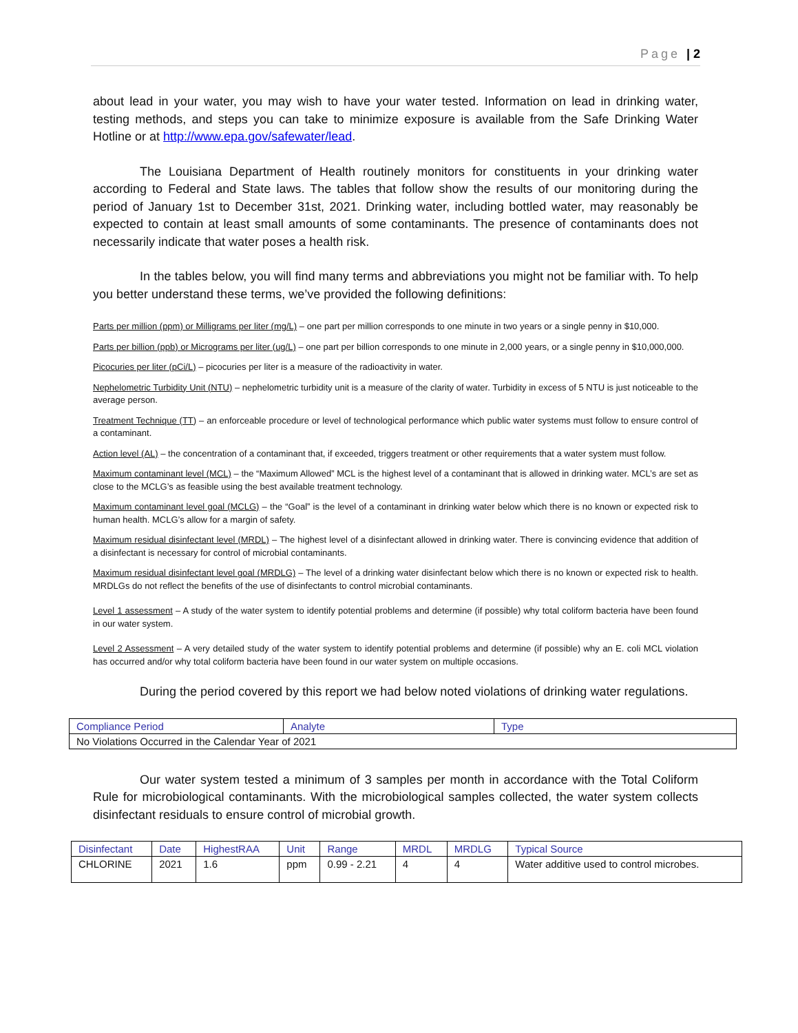Page | 2
about lead in your water, you may wish to have your water tested. Information on lead in drinking water, testing methods, and steps you can take to minimize exposure is available from the Safe Drinking Water Hotline or at http://www.epa.gov/safewater/lead.
The Louisiana Department of Health routinely monitors for constituents in your drinking water according to Federal and State laws. The tables that follow show the results of our monitoring during the period of January 1st to December 31st, 2021. Drinking water, including bottled water, may reasonably be expected to contain at least small amounts of some contaminants. The presence of contaminants does not necessarily indicate that water poses a health risk.
In the tables below, you will find many terms and abbreviations you might not be familiar with. To help you better understand these terms, we’ve provided the following definitions:
Parts per million (ppm) or Milligrams per liter (mg/L) – one part per million corresponds to one minute in two years or a single penny in $10,000.
Parts per billion (ppb) or Micrograms per liter (ug/L) – one part per billion corresponds to one minute in 2,000 years, or a single penny in $10,000,000.
Picocuries per liter (pCi/L) – picocuries per liter is a measure of the radioactivity in water.
Nephelometric Turbidity Unit (NTU) – nephelometric turbidity unit is a measure of the clarity of water. Turbidity in excess of 5 NTU is just noticeable to the average person.
Treatment Technique (TT) – an enforceable procedure or level of technological performance which public water systems must follow to ensure control of a contaminant.
Action level (AL) – the concentration of a contaminant that, if exceeded, triggers treatment or other requirements that a water system must follow.
Maximum contaminant level (MCL) – the “Maximum Allowed” MCL is the highest level of a contaminant that is allowed in drinking water. MCL’s are set as close to the MCLG’s as feasible using the best available treatment technology.
Maximum contaminant level goal (MCLG) – the “Goal” is the level of a contaminant in drinking water below which there is no known or expected risk to human health. MCLG’s allow for a margin of safety.
Maximum residual disinfectant level (MRDL) – The highest level of a disinfectant allowed in drinking water. There is convincing evidence that addition of a disinfectant is necessary for control of microbial contaminants.
Maximum residual disinfectant level goal (MRDLG) – The level of a drinking water disinfectant below which there is no known or expected risk to health. MRDLGs do not reflect the benefits of the use of disinfectants to control microbial contaminants.
Level 1 assessment – A study of the water system to identify potential problems and determine (if possible) why total coliform bacteria have been found in our water system.
Level 2 Assessment – A very detailed study of the water system to identify potential problems and determine (if possible) why an E. coli MCL violation has occurred and/or why total coliform bacteria have been found in our water system on multiple occasions.
During the period covered by this report we had below noted violations of drinking water regulations.
| Compliance Period | Analyte | Type |
| --- | --- | --- |
| No Violations Occurred in the Calendar Year of 2021 | | |
Our water system tested a minimum of 3 samples per month in accordance with the Total Coliform Rule for microbiological contaminants. With the microbiological samples collected, the water system collects disinfectant residuals to ensure control of microbial growth.
| Disinfectant | Date | HighestRAA | Unit | Range | MRDL | MRDLG | Typical Source |
| --- | --- | --- | --- | --- | --- | --- | --- |
| CHLORINE | 2021 | 1.6 | ppm | 0.99 - 2.21 | 4 | 4 | Water additive used to control microbes. |